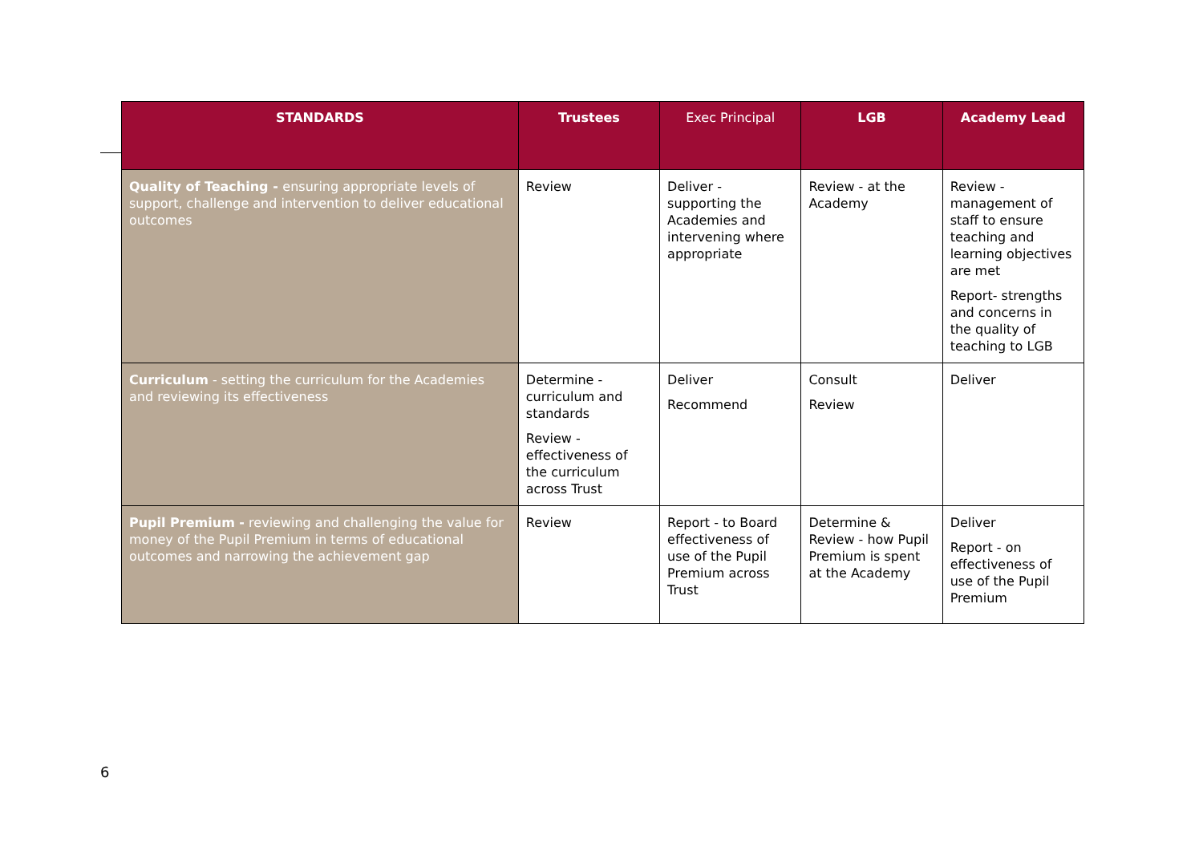| STANDARDS | Trustees | Exec Principal | LGB | Academy Lead |
| --- | --- | --- | --- | --- |
| Quality of Teaching - ensuring appropriate levels of support, challenge and intervention to deliver educational outcomes | Review | Deliver - supporting the Academies and intervening where appropriate | Review - at the Academy | Review - management of staff to ensure teaching and learning objectives are met Report- strengths and concerns in the quality of teaching to LGB |
| Curriculum - setting the curriculum for the Academies and reviewing its effectiveness | Determine - curriculum and standards Review - effectiveness of the curriculum across Trust | Deliver Recommend | Consult Review | Deliver |
| Pupil Premium - reviewing and challenging the value for money of the Pupil Premium in terms of educational outcomes and narrowing the achievement gap | Review | Report - to Board effectiveness of use of the Pupil Premium across Trust | Determine & Review - how Pupil Premium is spent at the Academy | Deliver Report - on effectiveness of use of the Pupil Premium |
6